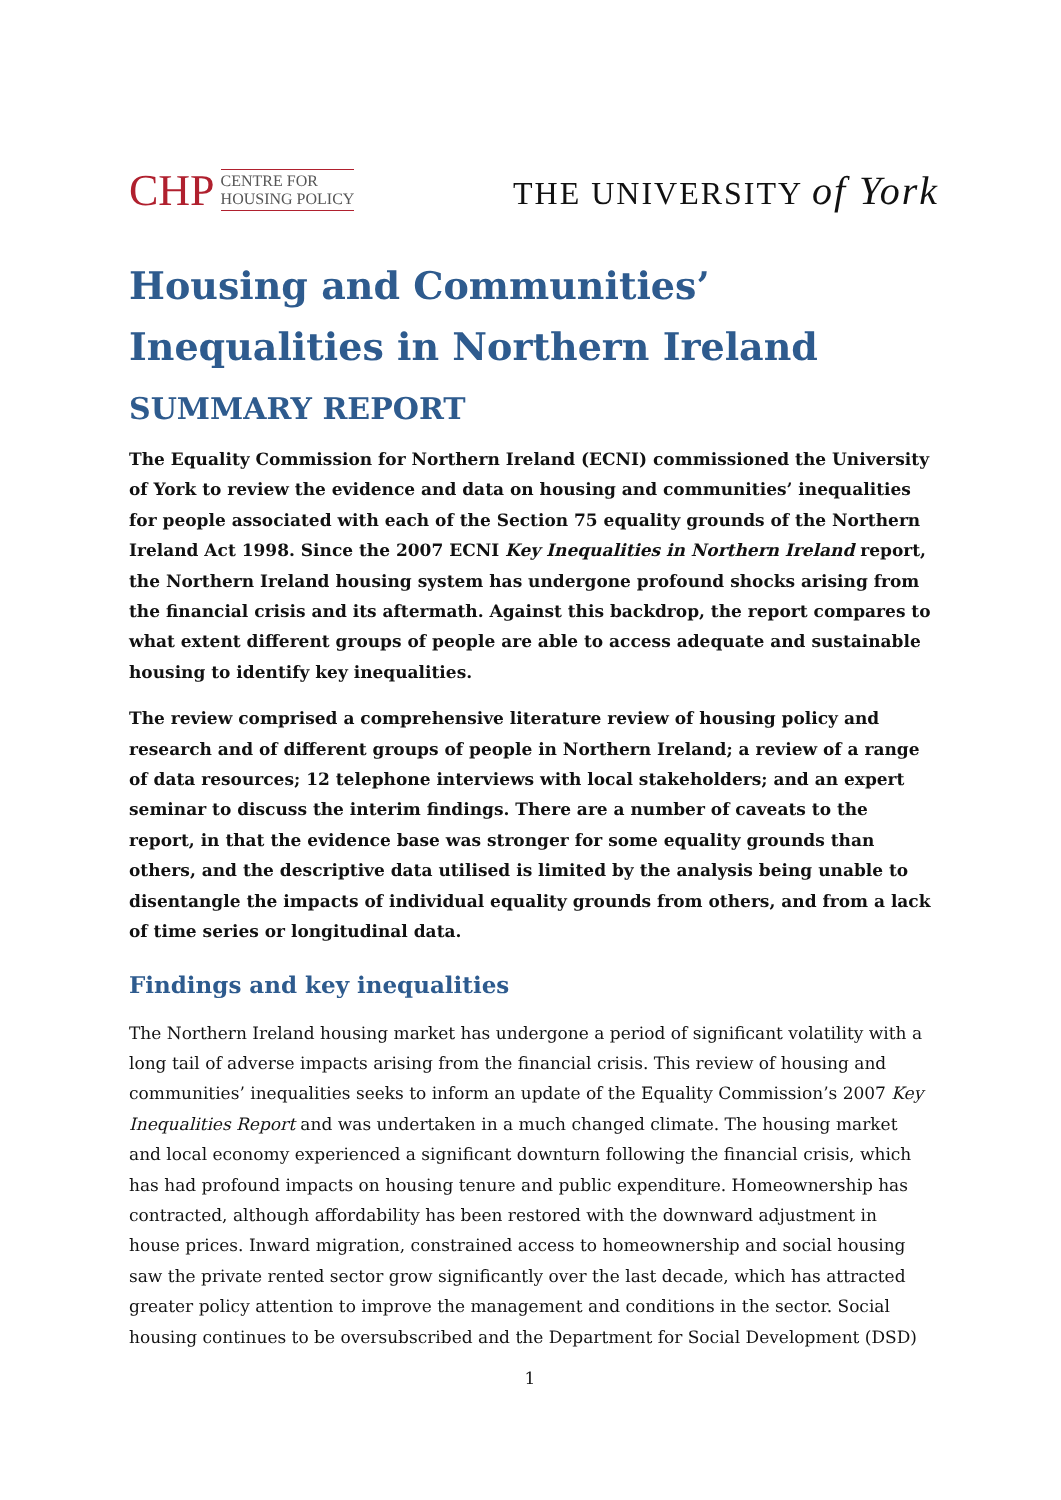CHP CENTRE FOR
HOUSING POLICY
THE UNIVERSITY of York
Housing and Communities’ Inequalities in Northern Ireland
SUMMARY REPORT
The Equality Commission for Northern Ireland (ECNI) commissioned the University of York to review the evidence and data on housing and communities’ inequalities for people associated with each of the Section 75 equality grounds of the Northern Ireland Act 1998. Since the 2007 ECNI Key Inequalities in Northern Ireland report, the Northern Ireland housing system has undergone profound shocks arising from the financial crisis and its aftermath. Against this backdrop, the report compares to what extent different groups of people are able to access adequate and sustainable housing to identify key inequalities.
The review comprised a comprehensive literature review of housing policy and research and of different groups of people in Northern Ireland; a review of a range of data resources; 12 telephone interviews with local stakeholders; and an expert seminar to discuss the interim findings. There are a number of caveats to the report, in that the evidence base was stronger for some equality grounds than others, and the descriptive data utilised is limited by the analysis being unable to disentangle the impacts of individual equality grounds from others, and from a lack of time series or longitudinal data.
Findings and key inequalities
The Northern Ireland housing market has undergone a period of significant volatility with a long tail of adverse impacts arising from the financial crisis. This review of housing and communities’ inequalities seeks to inform an update of the Equality Commission’s 2007 Key Inequalities Report and was undertaken in a much changed climate. The housing market and local economy experienced a significant downturn following the financial crisis, which has had profound impacts on housing tenure and public expenditure. Homeownership has contracted, although affordability has been restored with the downward adjustment in house prices. Inward migration, constrained access to homeownership and social housing saw the private rented sector grow significantly over the last decade, which has attracted greater policy attention to improve the management and conditions in the sector. Social housing continues to be oversubscribed and the Department for Social Development (DSD)
1